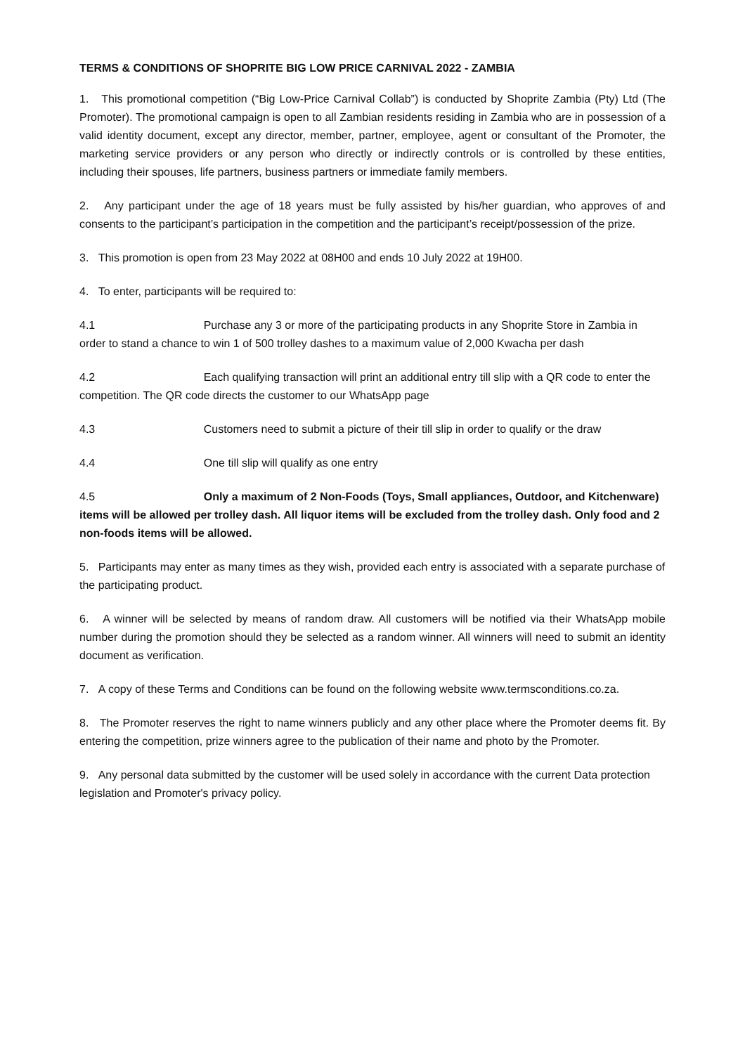TERMS & CONDITIONS OF SHOPRITE BIG LOW PRICE CARNIVAL 2022 - ZAMBIA
1. This promotional competition (“Big Low-Price Carnival Collab”) is conducted by Shoprite Zambia (Pty) Ltd (The Promoter). The promotional campaign is open to all Zambian residents residing in Zambia who are in possession of a valid identity document, except any director, member, partner, employee, agent or consultant of the Promoter, the marketing service providers or any person who directly or indirectly controls or is controlled by these entities, including their spouses, life partners, business partners or immediate family members.
2. Any participant under the age of 18 years must be fully assisted by his/her guardian, who approves of and consents to the participant’s participation in the competition and the participant’s receipt/possession of the prize.
3. This promotion is open from 23 May 2022 at 08H00 and ends 10 July 2022 at 19H00.
4. To enter, participants will be required to:
4.1 Purchase any 3 or more of the participating products in any Shoprite Store in Zambia in order to stand a chance to win 1 of 500 trolley dashes to a maximum value of 2,000 Kwacha per dash
4.2 Each qualifying transaction will print an additional entry till slip with a QR code to enter the competition. The QR code directs the customer to our WhatsApp page
4.3 Customers need to submit a picture of their till slip in order to qualify or the draw
4.4 One till slip will qualify as one entry
4.5 Only a maximum of 2 Non-Foods (Toys, Small appliances, Outdoor, and Kitchenware) items will be allowed per trolley dash. All liquor items will be excluded from the trolley dash. Only food and 2 non-foods items will be allowed.
5. Participants may enter as many times as they wish, provided each entry is associated with a separate purchase of the participating product.
6. A winner will be selected by means of random draw. All customers will be notified via their WhatsApp mobile number during the promotion should they be selected as a random winner. All winners will need to submit an identity document as verification.
7. A copy of these Terms and Conditions can be found on the following website www.termsconditions.co.za.
8. The Promoter reserves the right to name winners publicly and any other place where the Promoter deems fit. By entering the competition, prize winners agree to the publication of their name and photo by the Promoter.
9. Any personal data submitted by the customer will be used solely in accordance with the current Data protection legislation and Promoter's privacy policy.